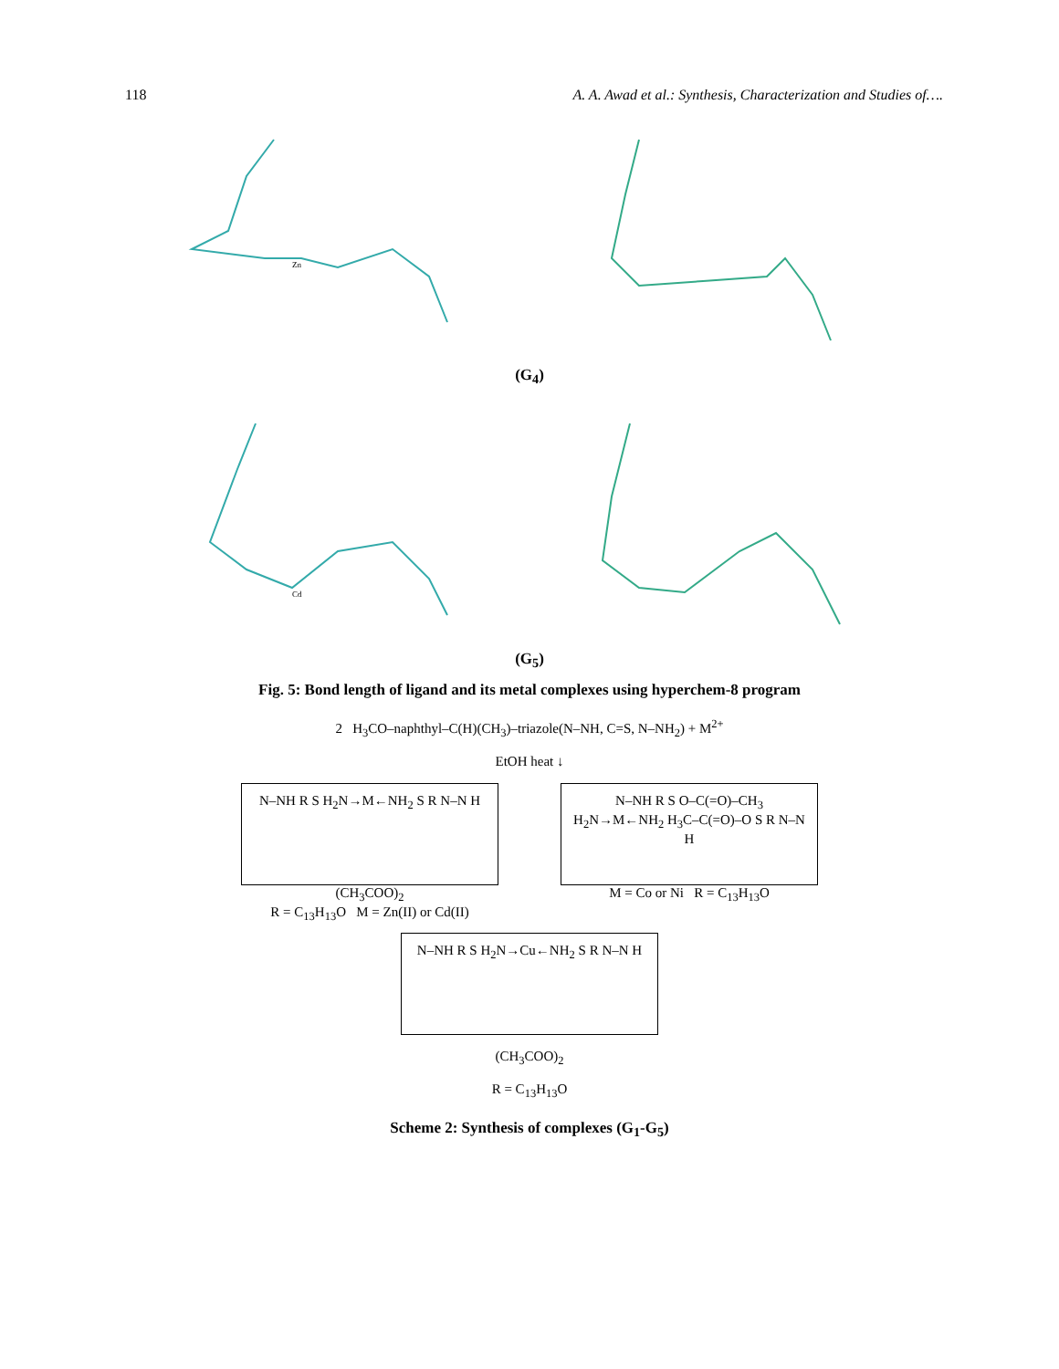118 A. A. Awad et al.: Synthesis, Characterization and Studies of….
Zn
(G<sub>4</sub>)
Cd
(G<sub>5</sub>)
Fig. 5: Bond length of ligand and its metal complexes using hyperchem-8 program
2 H<sub>3</sub>CO–naphthyl–C(H)(CH<sub>3</sub>)–triazole(N–NH, C=S, N–NH<sub>2</sub>) + M<sup>2+</sup>
EtOH heat ↓
N–NH R S H<sub>2</sub>N→M←NH<sub>2</sub> S R N–N H
(CH<sub>3</sub>COO)<sub>2</sub>
R = C<sub>13</sub>H<sub>13</sub>O M = Zn(II) or Cd(II)
N–NH R S O–C(=O)–CH<sub>3</sub> H<sub>2</sub>N→M←NH<sub>2</sub> H<sub>3</sub>C–C(=O)–O S R N–N H
M = Co or Ni R = C<sub>13</sub>H<sub>13</sub>O
N–NH R S H<sub>2</sub>N→Cu←NH<sub>2</sub> S R N–N H
(CH<sub>3</sub>COO)<sub>2</sub>
R = C<sub>13</sub>H<sub>13</sub>O
Scheme 2: Synthesis of complexes (G<sub>1</sub>-G<sub>5</sub>)